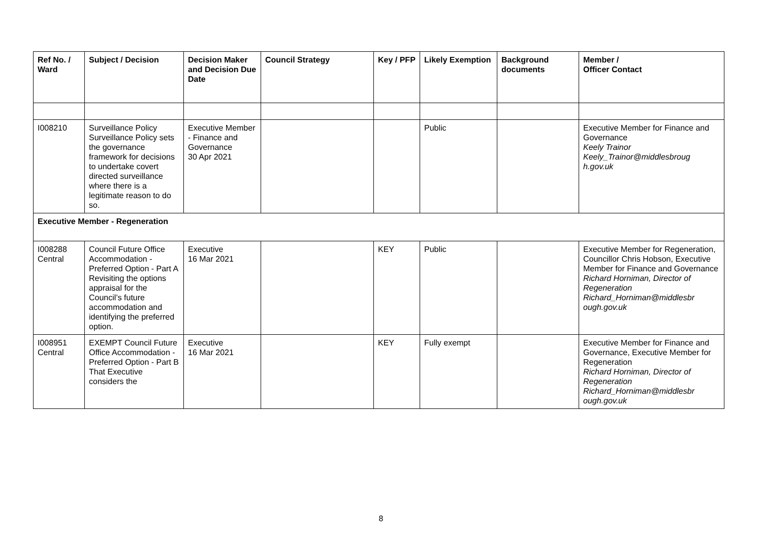| Ref No. / Ward | Subject / Decision | Decision Maker and Decision Due Date | Council Strategy | Key / PFP | Likely Exemption | Background documents | Member / Officer Contact |
| --- | --- | --- | --- | --- | --- | --- | --- |
| I008210 | Surveillance Policy Surveillance Policy sets the governance framework for decisions to undertake covert directed surveillance where there is a legitimate reason to do so. | Executive Member - Finance and Governance 30 Apr 2021 | | | Public | | Executive Member for Finance and Governance Keely Trainor Keely_Trainor@middlesbroug h.gov.uk |
| Executive Member - Regeneration | | | | | | | |
| I008288 Central | Council Future Office Accommodation - Preferred Option - Part A Revisiting the options appraisal for the Council’s future accommodation and identifying the preferred option. | Executive 16 Mar 2021 | | KEY | Public | | Executive Member for Regeneration, Councillor Chris Hobson, Executive Member for Finance and Governance Richard Horniman, Director of Regeneration Richard_Horniman@middlesbr ough.gov.uk |
| I008951 Central | EXEMPT Council Future Office Accommodation - Preferred Option - Part B That Executive considers the | Executive 16 Mar 2021 | | KEY | Fully exempt | | Executive Member for Finance and Governance, Executive Member for Regeneration Richard Horniman, Director of Regeneration Richard_Horniman@middlesbr ough.gov.uk |
8